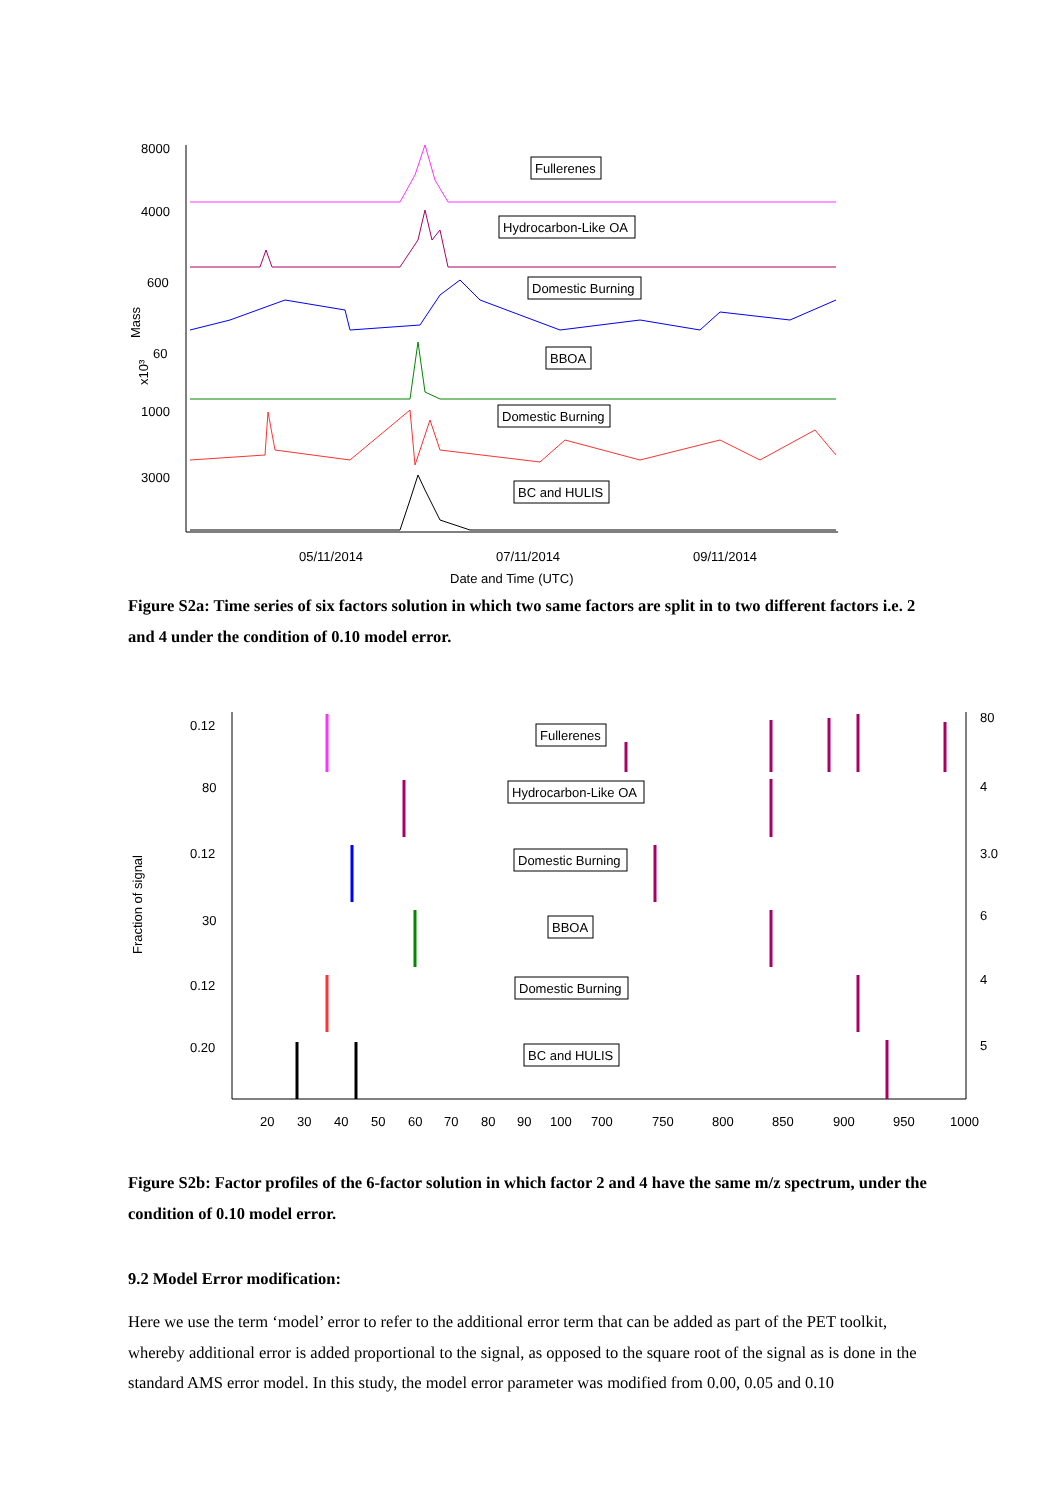8000
4000
600
60
1000
3000
Mass
x10³
Fullerenes
Hydrocarbon-Like OA
Domestic Burning
BBOA
Domestic Burning
BC and HULIS
05/11/2014
07/11/2014
09/11/2014
Date and Time (UTC)
Figure S2a: Time series of six factors solution in which two same factors are split in to two different factors i.e. 2 and 4 under the condition of 0.10 model error.
Fullerenes
Hydrocarbon-Like OA
Domestic Burning
BBOA
Domestic Burning
BC and HULIS
0.12
80
0.12
30
0.12
0.20
80
4
3.0
6
4
5
Fraction of signal
20
30
40
50
60
70
80
90
100
700
750
800
850
900
950
1000
Figure S2b: Factor profiles of the 6-factor solution in which factor 2 and 4 have the same m/z spectrum, under the condition of 0.10 model error.
9.2 Model Error modification:
Here we use the term ‘model’ error to refer to the additional error term that can be added as part of the PET toolkit, whereby additional error is added proportional to the signal, as opposed to the square root of the signal as is done in the standard AMS error model. In this study, the model error parameter was modified from 0.00, 0.05 and 0.10